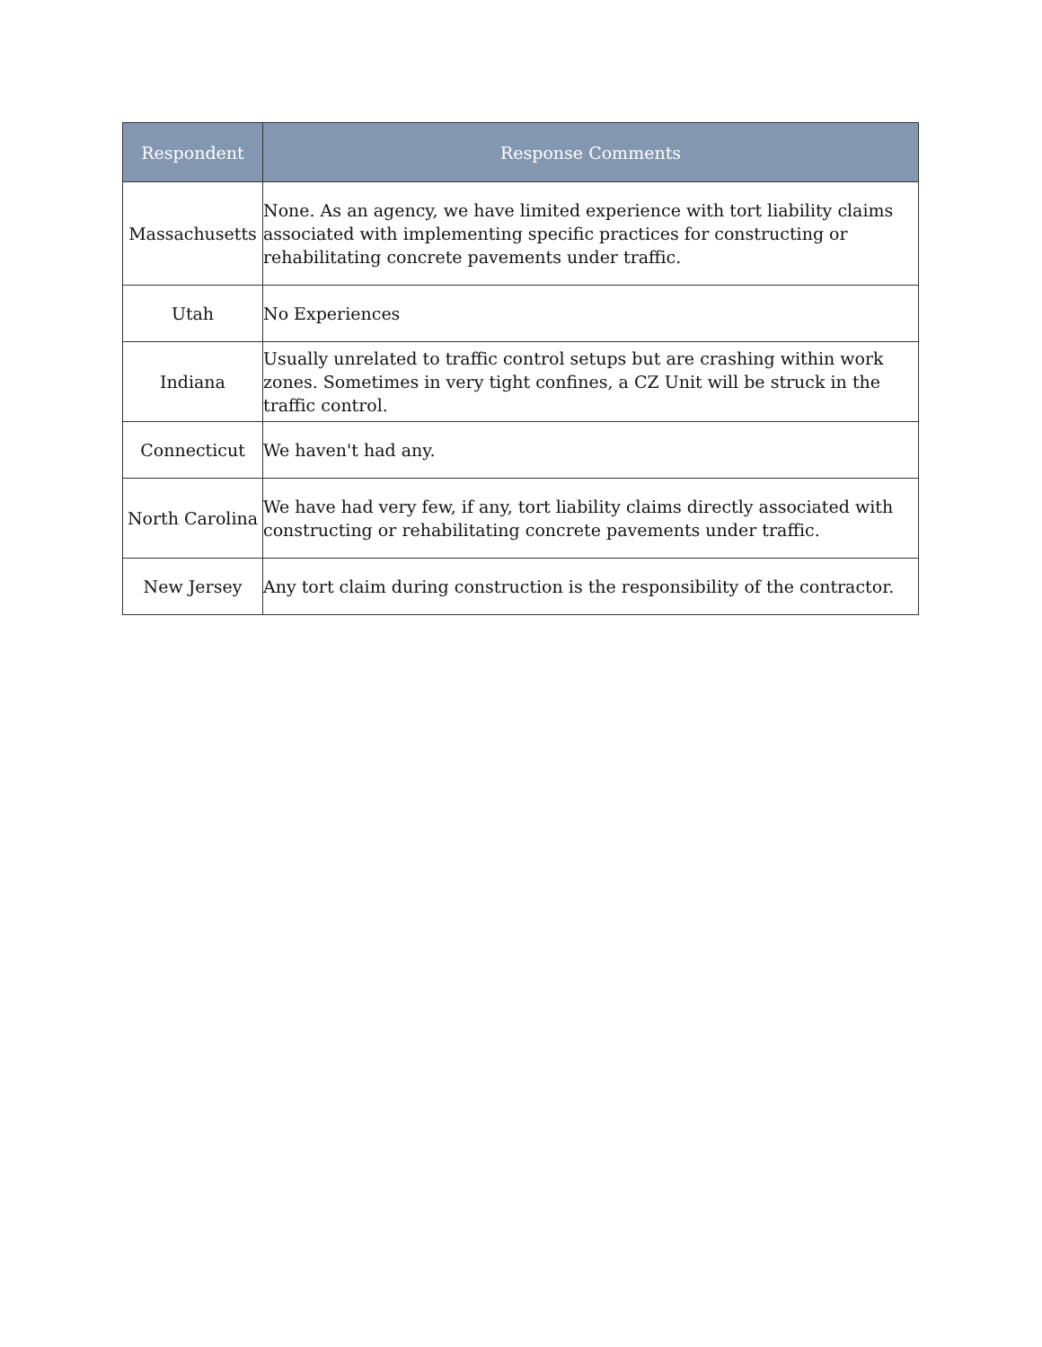| Respondent | Response Comments |
| --- | --- |
| Massachusetts | None. As an agency, we have limited experience with tort liability claims associated with implementing specific practices for constructing or rehabilitating concrete pavements under traffic. |
| Utah | No Experiences |
| Indiana | Usually unrelated to traffic control setups but are crashing within work zones. Sometimes in very tight confines, a CZ Unit will be struck in the traffic control. |
| Connecticut | We haven't had any. |
| North Carolina | We have had very few, if any, tort liability claims directly associated with constructing or rehabilitating concrete pavements under traffic. |
| New Jersey | Any tort claim during construction is the responsibility of the contractor. |